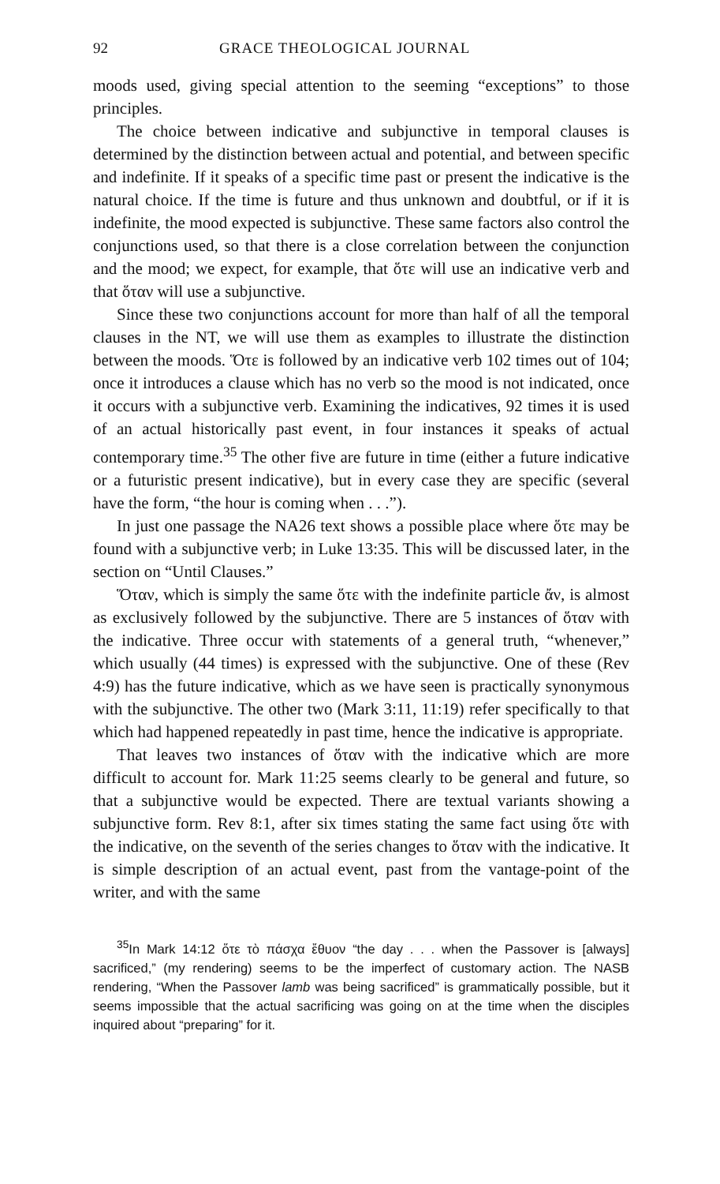92 GRACE THEOLOGICAL JOURNAL
moods used, giving special attention to the seeming “exceptions” to those principles.
The choice between indicative and subjunctive in temporal clauses is determined by the distinction between actual and potential, and between specific and indefinite. If it speaks of a specific time past or present the indicative is the natural choice. If the time is future and thus unknown and doubtful, or if it is indefinite, the mood expected is subjunctive. These same factors also control the conjunctions used, so that there is a close correlation between the conjunction and the mood; we expect, for example, that ὅτε will use an indicative verb and that ὅταν will use a subjunctive.
Since these two conjunctions account for more than half of all the temporal clauses in the NT, we will use them as examples to illustrate the distinction between the moods. Ὅτε is followed by an indicative verb 102 times out of 104; once it introduces a clause which has no verb so the mood is not indicated, once it occurs with a subjunctive verb. Examining the indicatives, 92 times it is used of an actual historically past event, in four instances it speaks of actual contemporary time.<sup>35</sup> The other five are future in time (either a future indicative or a futuristic present indicative), but in every case they are specific (several have the form, “the hour is coming when . . .”).
In just one passage the NA26 text shows a possible place where ὅτε may be found with a subjunctive verb; in Luke 13:35. This will be discussed later, in the section on “Until Clauses.”
Ὅταν, which is simply the same ὅτε with the indefinite particle ἄν, is almost as exclusively followed by the subjunctive. There are 5 instances of ὅταν with the indicative. Three occur with statements of a general truth, “whenever,” which usually (44 times) is expressed with the subjunctive. One of these (Rev 4:9) has the future indicative, which as we have seen is practically synonymous with the subjunctive. The other two (Mark 3:11, 11:19) refer specifically to that which had happened repeatedly in past time, hence the indicative is appropriate.
That leaves two instances of ὅταν with the indicative which are more difficult to account for. Mark 11:25 seems clearly to be general and future, so that a subjunctive would be expected. There are textual variants showing a subjunctive form. Rev 8:1, after six times stating the same fact using ὅτε with the indicative, on the seventh of the series changes to ὅταν with the indicative. It is simple description of an actual event, past from the vantage-point of the writer, and with the same
<sup>35</sup> In Mark 14:12 ὅτε τὸ πάσχα ἔθυον “the day . . . when the Passover is [always] sacrificed,” (my rendering) seems to be the imperfect of customary action. The NASB rendering, “When the Passover lamb was being sacrificed” is grammatically possible, but it seems impossible that the actual sacrificing was going on at the time when the disciples inquired about “preparing” for it.